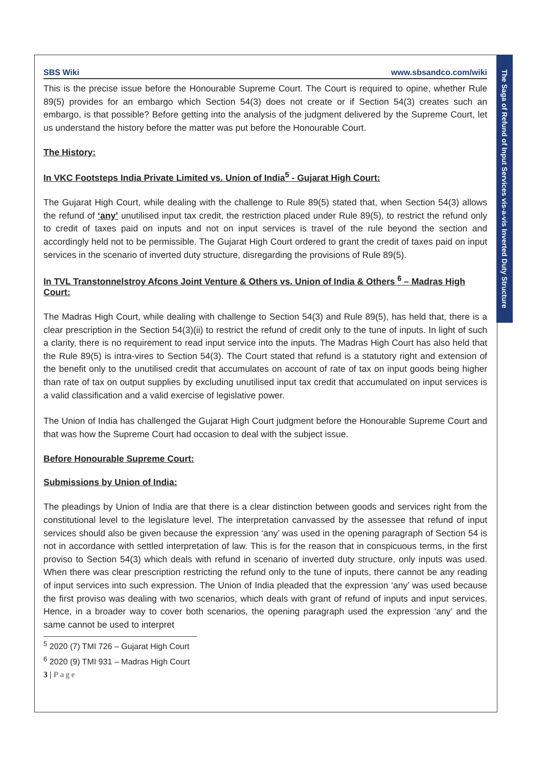The Saga of Refund of Input Services vis-a-vis Inverted Duty Structure
SBS Wiki www.sbsandco.com/wiki
This is the precise issue before the Honourable Supreme Court. The Court is required to opine, whether Rule 89(5) provides for an embargo which Section 54(3) does not create or if Section 54(3) creates such an embargo, is that possible? Before getting into the analysis of the judgment delivered by the Supreme Court, let us understand the history before the matter was put before the Honourable Court.
The History:
In VKC Footsteps India Private Limited vs. Union of India<sup>5</sup> - Gujarat High Court:
The Gujarat High Court, while dealing with the challenge to Rule 89(5) stated that, when Section 54(3) allows the refund of ‘any’ unutilised input tax credit, the restriction placed under Rule 89(5), to restrict the refund only to credit of taxes paid on inputs and not on input services is travel of the rule beyond the section and accordingly held not to be permissible. The Gujarat High Court ordered to grant the credit of taxes paid on input services in the scenario of inverted duty structure, disregarding the provisions of Rule 89(5).
In TVL Transtonnelstroy Afcons Joint Venture & Others vs. Union of India & Others <sup>6</sup> – Madras High Court:
The Madras High Court, while dealing with challenge to Section 54(3) and Rule 89(5), has held that, there is a clear prescription in the Section 54(3)(ii) to restrict the refund of credit only to the tune of inputs. In light of such a clarity, there is no requirement to read input service into the inputs. The Madras High Court has also held that the Rule 89(5) is intra-vires to Section 54(3). The Court stated that refund is a statutory right and extension of the benefit only to the unutilised credit that accumulates on account of rate of tax on input goods being higher than rate of tax on output supplies by excluding unutilised input tax credit that accumulated on input services is a valid classification and a valid exercise of legislative power.
The Union of India has challenged the Gujarat High Court judgment before the Honourable Supreme Court and that was how the Supreme Court had occasion to deal with the subject issue.
Before Honourable Supreme Court:
Submissions by Union of India:
The pleadings by Union of India are that there is a clear distinction between goods and services right from the constitutional level to the legislature level. The interpretation canvassed by the assessee that refund of input services should also be given because the expression ‘any’ was used in the opening paragraph of Section 54 is not in accordance with settled interpretation of law. This is for the reason that in conspicuous terms, in the first proviso to Section 54(3) which deals with refund in scenario of inverted duty structure, only inputs was used. When there was clear prescription restricting the refund only to the tune of inputs, there cannot be any reading of input services into such expression. The Union of India pleaded that the expression ‘any’ was used because the first proviso was dealing with two scenarios, which deals with grant of refund of inputs and input services. Hence, in a broader way to cover both scenarios, the opening paragraph used the expression ‘any’ and the same cannot be used to interpret
<sup>5</sup> 2020 (7) TMI 726 – Gujarat High Court
<sup>6</sup> 2020 (9) TMI 931 – Madras High Court
3 | Page